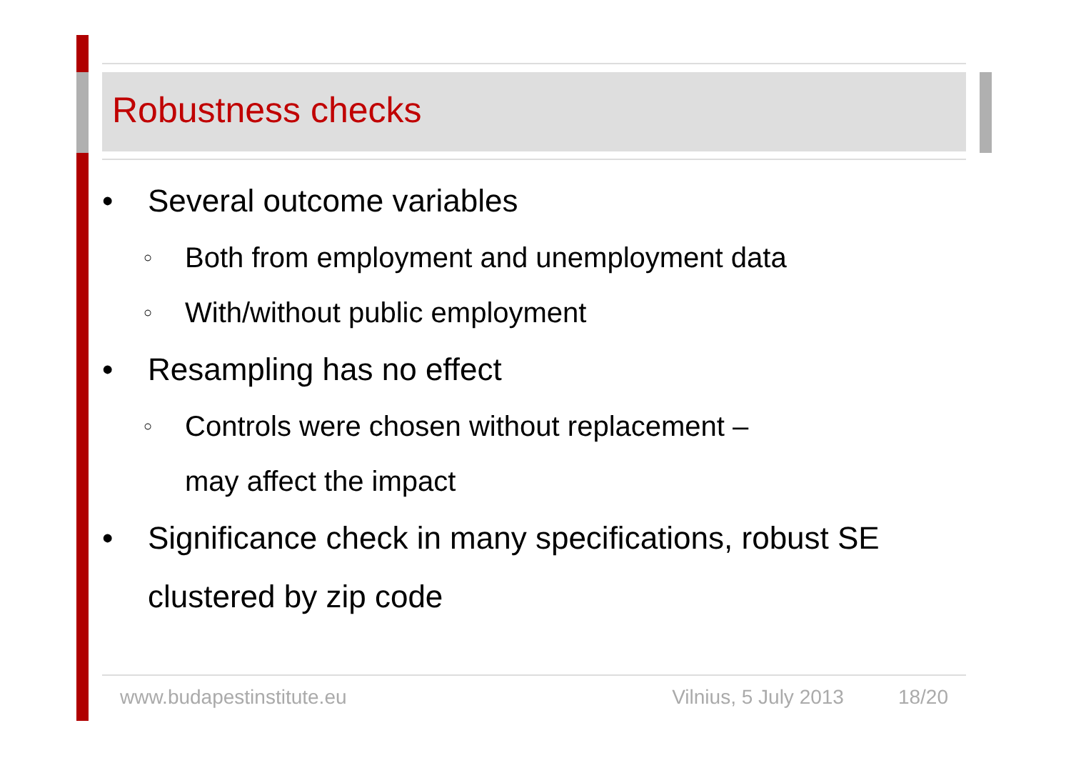Robustness checks
• Several outcome variables
○ Both from employment and unemployment data
○ With/without public employment
• Resampling has no effect
○ Controls were chosen without replacement –
may affect the impact
• Significance check in many specifications, robust SE clustered by zip code
www.budapestinstitute.eu Vilnius, 5 July 2013 18/20